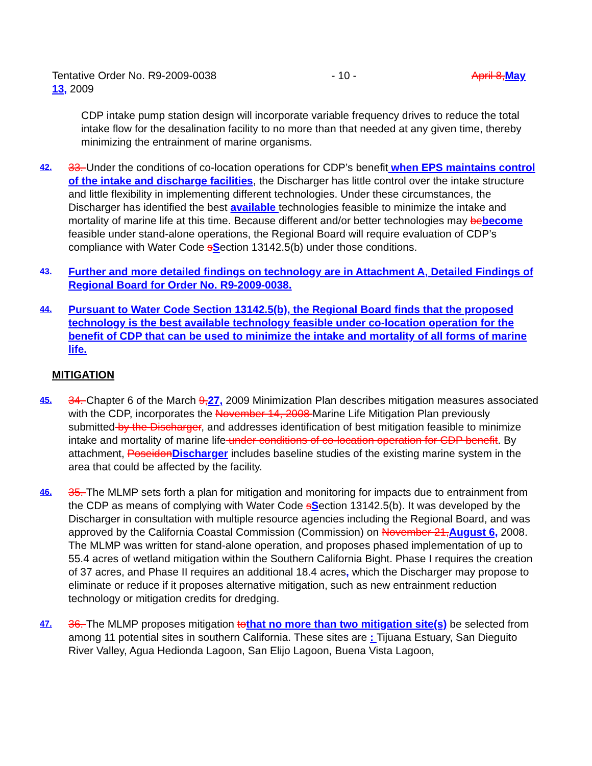Tentative Order No. R9-2009-0038 - 10 - April 8,May
13, 2009
CDP intake pump station design will incorporate variable frequency drives to reduce the total intake flow for the desalination facility to no more than that needed at any given time, thereby minimizing the entrainment of marine organisms.
42.
33. Under the conditions of co-location operations for CDP’s benefit when EPS maintains control of the intake and discharge facilities, the Discharger has little control over the intake structure and little flexibility in implementing different technologies. Under these circumstances, the Discharger has identified the best available technologies feasible to minimize the intake and mortality of marine life at this time. Because different and/or better technologies may bebecome feasible under stand-alone operations, the Regional Board will require evaluation of CDP’s compliance with Water Code sSection 13142.5(b) under those conditions.
43.
Further and more detailed findings on technology are in Attachment A, Detailed Findings of Regional Board for Order No. R9-2009-0038.
44.
Pursuant to Water Code Section 13142.5(b), the Regional Board finds that the proposed technology is the best available technology feasible under co-location operation for the benefit of CDP that can be used to minimize the intake and mortality of all forms of marine life.
MITIGATION
45.
34. Chapter 6 of the March 9,27, 2009 Minimization Plan describes mitigation measures associated with the CDP, incorporates the November 14, 2008 Marine Life Mitigation Plan previously submitted by the Discharger, and addresses identification of best mitigation feasible to minimize intake and mortality of marine life under conditions of co-location operation for CDP benefit. By attachment, PoseidonDischarger includes baseline studies of the existing marine system in the area that could be affected by the facility.
46.
35. The MLMP sets forth a plan for mitigation and monitoring for impacts due to entrainment from the CDP as means of complying with Water Code sSection 13142.5(b). It was developed by the Discharger in consultation with multiple resource agencies including the Regional Board, and was approved by the California Coastal Commission (Commission) on November 21,August 6, 2008. The MLMP was written for stand-alone operation, and proposes phased implementation of up to 55.4 acres of wetland mitigation within the Southern California Bight. Phase I requires the creation of 37 acres, and Phase II requires an additional 18.4 acres, which the Discharger may propose to eliminate or reduce if it proposes alternative mitigation, such as new entrainment reduction technology or mitigation credits for dredging.
47.
36. The MLMP proposes mitigation tothat no more than two mitigation site(s) be selected from among 11 potential sites in southern California. These sites are : Tijuana Estuary, San Dieguito River Valley, Agua Hedionda Lagoon, San Elijo Lagoon, Buena Vista Lagoon,